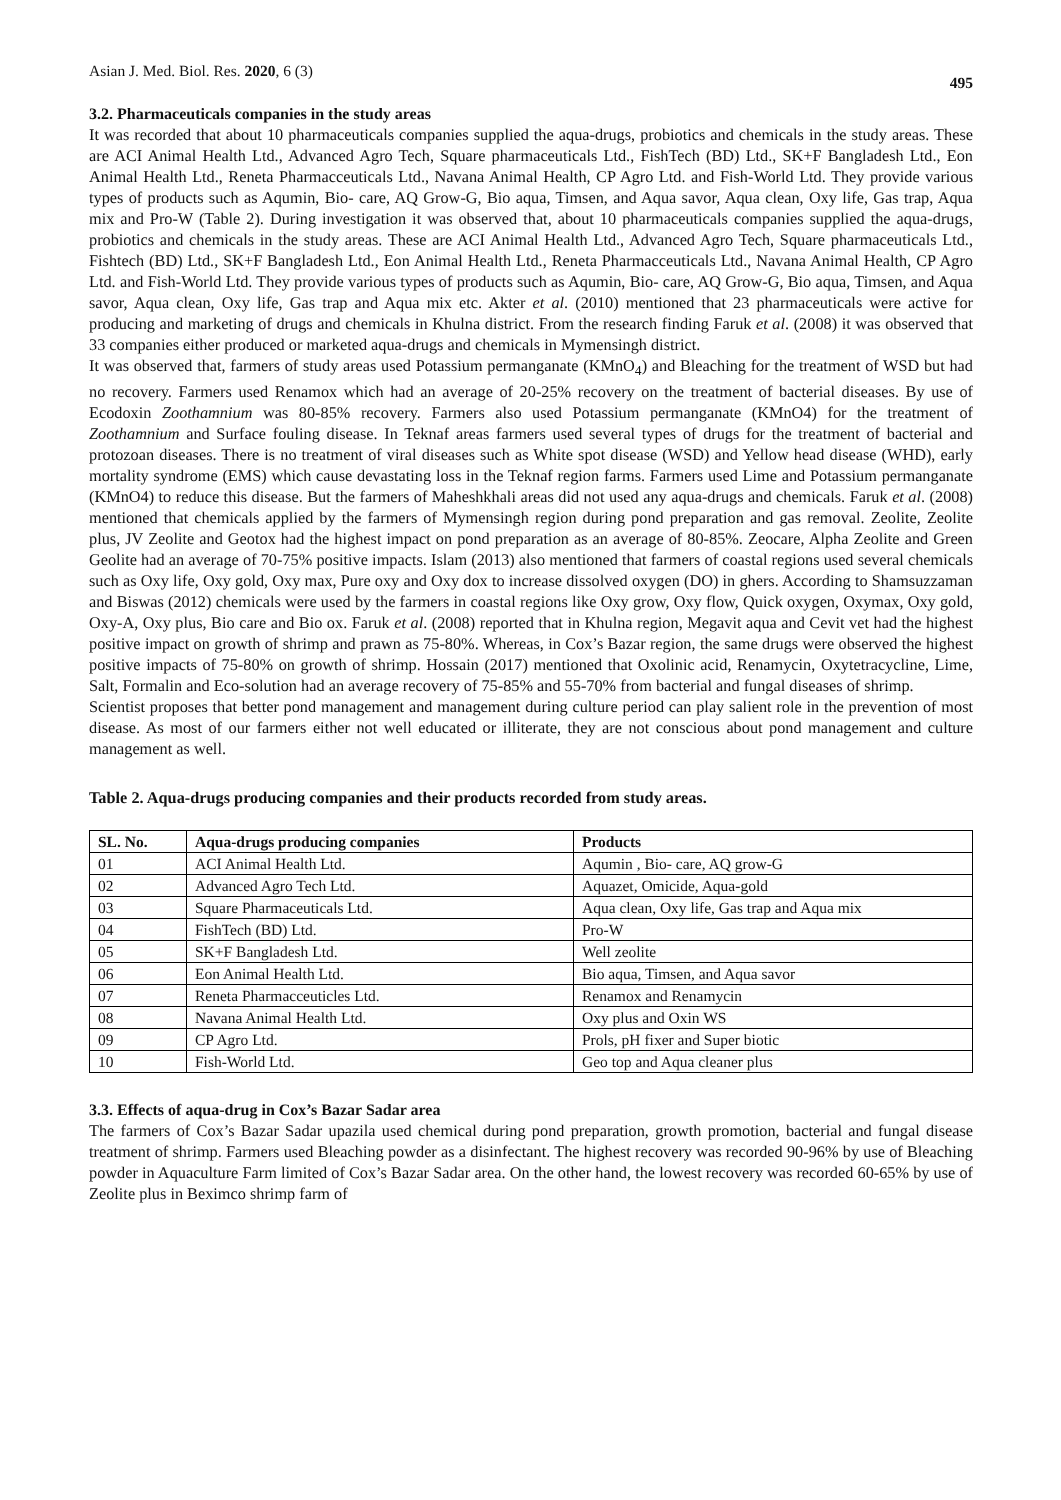Asian J. Med. Biol. Res. 2020, 6 (3) 495
3.2. Pharmaceuticals companies in the study areas
It was recorded that about 10 pharmaceuticals companies supplied the aqua-drugs, probiotics and chemicals in the study areas. These are ACI Animal Health Ltd., Advanced Agro Tech, Square pharmaceuticals Ltd., FishTech (BD) Ltd., SK+F Bangladesh Ltd., Eon Animal Health Ltd., Reneta Pharmacceuticals Ltd., Navana Animal Health, CP Agro Ltd. and Fish-World Ltd. They provide various types of products such as Aqumin, Bio- care, AQ Grow-G, Bio aqua, Timsen, and Aqua savor, Aqua clean, Oxy life, Gas trap, Aqua mix and Pro-W (Table 2). During investigation it was observed that, about 10 pharmaceuticals companies supplied the aqua-drugs, probiotics and chemicals in the study areas. These are ACI Animal Health Ltd., Advanced Agro Tech, Square pharmaceuticals Ltd., Fishtech (BD) Ltd., SK+F Bangladesh Ltd., Eon Animal Health Ltd., Reneta Pharmacceuticals Ltd., Navana Animal Health, CP Agro Ltd. and Fish-World Ltd. They provide various types of products such as Aqumin, Bio- care, AQ Grow-G, Bio aqua, Timsen, and Aqua savor, Aqua clean, Oxy life, Gas trap and Aqua mix etc. Akter et al. (2010) mentioned that 23 pharmaceuticals were active for producing and marketing of drugs and chemicals in Khulna district. From the research finding Faruk et al. (2008) it was observed that 33 companies either produced or marketed aqua-drugs and chemicals in Mymensingh district.
It was observed that, farmers of study areas used Potassium permanganate (KMnO<sub>4</sub>) and Bleaching for the treatment of WSD but had no recovery. Farmers used Renamox which had an average of 20-25% recovery on the treatment of bacterial diseases. By use of Ecodoxin Zoothamnium was 80-85% recovery. Farmers also used Potassium permanganate (KMnO4) for the treatment of Zoothamnium and Surface fouling disease. In Teknaf areas farmers used several types of drugs for the treatment of bacterial and protozoan diseases. There is no treatment of viral diseases such as White spot disease (WSD) and Yellow head disease (WHD), early mortality syndrome (EMS) which cause devastating loss in the Teknaf region farms. Farmers used Lime and Potassium permanganate (KMnO4) to reduce this disease. But the farmers of Maheshkhali areas did not used any aqua-drugs and chemicals. Faruk et al. (2008) mentioned that chemicals applied by the farmers of Mymensingh region during pond preparation and gas removal. Zeolite, Zeolite plus, JV Zeolite and Geotox had the highest impact on pond preparation as an average of 80-85%. Zeocare, Alpha Zeolite and Green Geolite had an average of 70-75% positive impacts. Islam (2013) also mentioned that farmers of coastal regions used several chemicals such as Oxy life, Oxy gold, Oxy max, Pure oxy and Oxy dox to increase dissolved oxygen (DO) in ghers. According to Shamsuzzaman and Biswas (2012) chemicals were used by the farmers in coastal regions like Oxy grow, Oxy flow, Quick oxygen, Oxymax, Oxy gold, Oxy-A, Oxy plus, Bio care and Bio ox. Faruk et al. (2008) reported that in Khulna region, Megavit aqua and Cevit vet had the highest positive impact on growth of shrimp and prawn as 75-80%. Whereas, in Cox’s Bazar region, the same drugs were observed the highest positive impacts of 75-80% on growth of shrimp. Hossain (2017) mentioned that Oxolinic acid, Renamycin, Oxytetracycline, Lime, Salt, Formalin and Eco-solution had an average recovery of 75-85% and 55-70% from bacterial and fungal diseases of shrimp.
Scientist proposes that better pond management and management during culture period can play salient role in the prevention of most disease. As most of our farmers either not well educated or illiterate, they are not conscious about pond management and culture management as well.
Table 2. Aqua-drugs producing companies and their products recorded from study areas.
| SL. No. | Aqua-drugs producing companies | Products |
| --- | --- | --- |
| 01 | ACI Animal Health Ltd. | Aqumin , Bio- care, AQ grow-G |
| 02 | Advanced Agro Tech Ltd. | Aquazet, Omicide, Aqua-gold |
| 03 | Square Pharmaceuticals Ltd. | Aqua clean, Oxy life, Gas trap and Aqua mix |
| 04 | FishTech (BD) Ltd. | Pro-W |
| 05 | SK+F Bangladesh Ltd. | Well zeolite |
| 06 | Eon Animal Health Ltd. | Bio aqua, Timsen, and Aqua savor |
| 07 | Reneta Pharmacceuticles Ltd. | Renamox and Renamycin |
| 08 | Navana Animal Health Ltd. | Oxy plus and Oxin WS |
| 09 | CP Agro Ltd. | Prols, pH fixer and Super biotic |
| 10 | Fish-World Ltd. | Geo top and Aqua cleaner plus |
3.3. Effects of aqua-drug in Cox’s Bazar Sadar area
The farmers of Cox’s Bazar Sadar upazila used chemical during pond preparation, growth promotion, bacterial and fungal disease treatment of shrimp. Farmers used Bleaching powder as a disinfectant. The highest recovery was recorded 90-96% by use of Bleaching powder in Aquaculture Farm limited of Cox’s Bazar Sadar area. On the other hand, the lowest recovery was recorded 60-65% by use of Zeolite plus in Beximco shrimp farm of